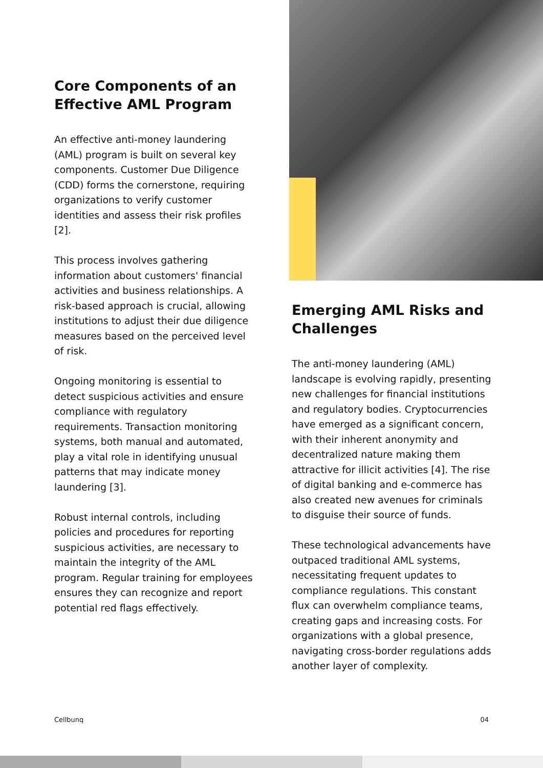Core Components of an Effective AML Program
An effective anti-money laundering (AML) program is built on several key components. Customer Due Diligence (CDD) forms the cornerstone, requiring organizations to verify customer identities and assess their risk profiles [2].
This process involves gathering information about customers' financial activities and business relationships. A risk-based approach is crucial, allowing institutions to adjust their due diligence measures based on the perceived level of risk.
Ongoing monitoring is essential to detect suspicious activities and ensure compliance with regulatory requirements. Transaction monitoring systems, both manual and automated, play a vital role in identifying unusual patterns that may indicate money laundering [3].
Robust internal controls, including policies and procedures for reporting suspicious activities, are necessary to maintain the integrity of the AML program. Regular training for employees ensures they can recognize and report potential red flags effectively.
Emerging AML Risks and Challenges
The anti-money laundering (AML) landscape is evolving rapidly, presenting new challenges for financial institutions and regulatory bodies. Cryptocurrencies have emerged as a significant concern, with their inherent anonymity and decentralized nature making them attractive for illicit activities [4]. The rise of digital banking and e-commerce has also created new avenues for criminals to disguise their source of funds.
These technological advancements have outpaced traditional AML systems, necessitating frequent updates to compliance regulations. This constant flux can overwhelm compliance teams, creating gaps and increasing costs. For organizations with a global presence, navigating cross-border regulations adds another layer of complexity.
Cellbunq 04